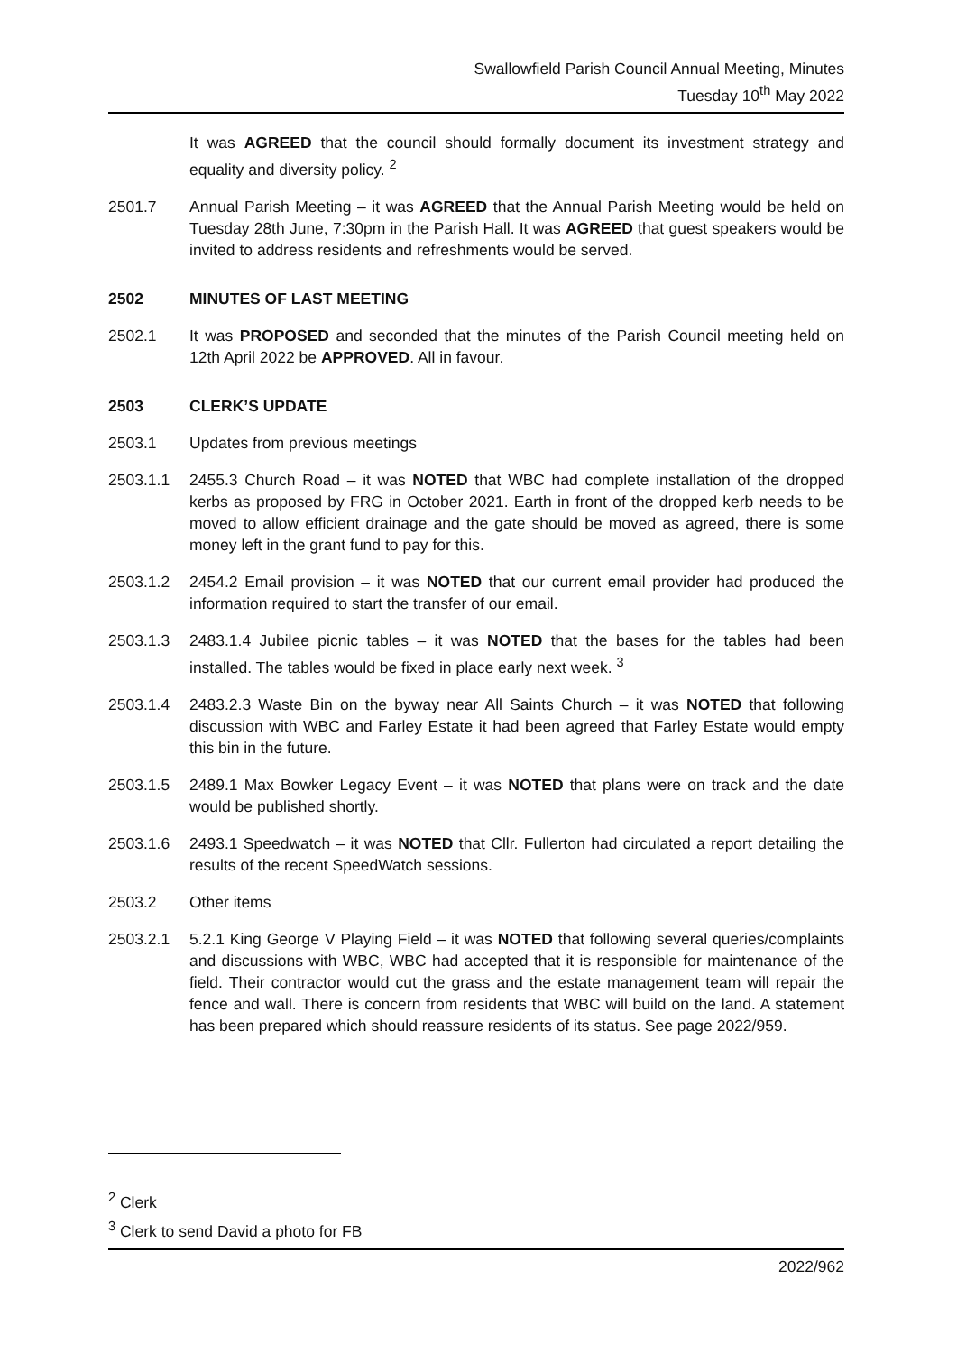Swallowfield Parish Council Annual Meeting, Minutes
Tuesday 10<sup>th</sup> May 2022
It was AGREED that the council should formally document its investment strategy and equality and diversity policy. <sup>2</sup>
2501.7 Annual Parish Meeting – it was AGREED that the Annual Parish Meeting would be held on Tuesday 28th June, 7:30pm in the Parish Hall. It was AGREED that guest speakers would be invited to address residents and refreshments would be served.
2502 MINUTES OF LAST MEETING
2502.1 It was PROPOSED and seconded that the minutes of the Parish Council meeting held on 12th April 2022 be APPROVED. All in favour.
2503 CLERK’S UPDATE
2503.1 Updates from previous meetings
2503.1.1 2455.3 Church Road – it was NOTED that WBC had complete installation of the dropped kerbs as proposed by FRG in October 2021. Earth in front of the dropped kerb needs to be moved to allow efficient drainage and the gate should be moved as agreed, there is some money left in the grant fund to pay for this.
2503.1.2 2454.2 Email provision – it was NOTED that our current email provider had produced the information required to start the transfer of our email.
2503.1.3 2483.1.4 Jubilee picnic tables – it was NOTED that the bases for the tables had been installed. The tables would be fixed in place early next week. <sup>3</sup>
2503.1.4 2483.2.3 Waste Bin on the byway near All Saints Church – it was NOTED that following discussion with WBC and Farley Estate it had been agreed that Farley Estate would empty this bin in the future.
2503.1.5 2489.1 Max Bowker Legacy Event – it was NOTED that plans were on track and the date would be published shortly.
2503.1.6 2493.1 Speedwatch – it was NOTED that Cllr. Fullerton had circulated a report detailing the results of the recent SpeedWatch sessions.
2503.2 Other items
2503.2.1 5.2.1 King George V Playing Field – it was NOTED that following several queries/complaints and discussions with WBC, WBC had accepted that it is responsible for maintenance of the field. Their contractor would cut the grass and the estate management team will repair the fence and wall. There is concern from residents that WBC will build on the land. A statement has been prepared which should reassure residents of its status. See page 2022/959.
<sup>2</sup> Clerk
<sup>3</sup> Clerk to send David a photo for FB
2022/962